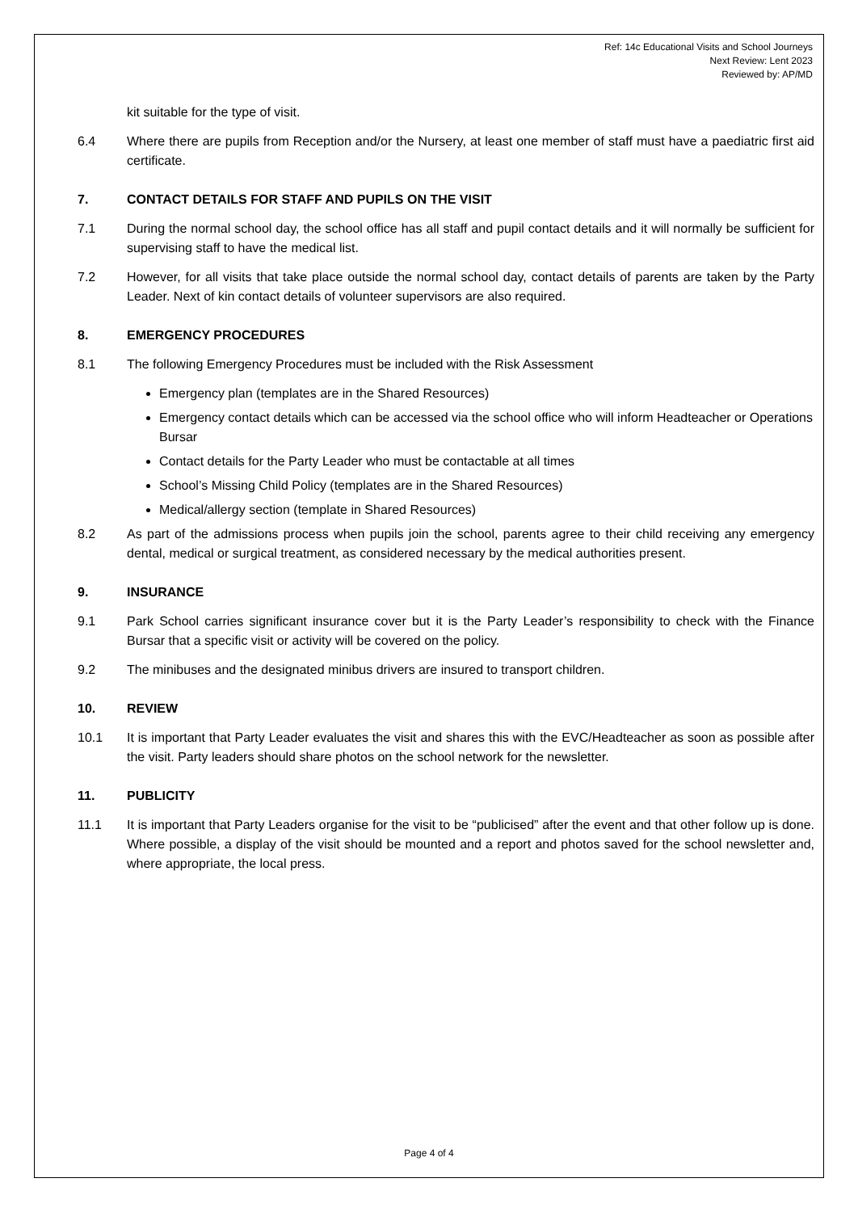Ref: 14c Educational Visits and School Journeys
Next Review: Lent 2023
Reviewed by: AP/MD
kit suitable for the type of visit.
6.4 Where there are pupils from Reception and/or the Nursery, at least one member of staff must have a paediatric first aid certificate.
7. CONTACT DETAILS FOR STAFF AND PUPILS ON THE VISIT
7.1 During the normal school day, the school office has all staff and pupil contact details and it will normally be sufficient for supervising staff to have the medical list.
7.2 However, for all visits that take place outside the normal school day, contact details of parents are taken by the Party Leader. Next of kin contact details of volunteer supervisors are also required.
8. EMERGENCY PROCEDURES
8.1 The following Emergency Procedures must be included with the Risk Assessment
Emergency plan (templates are in the Shared Resources)
Emergency contact details which can be accessed via the school office who will inform Headteacher or Operations Bursar
Contact details for the Party Leader who must be contactable at all times
School’s Missing Child Policy (templates are in the Shared Resources)
Medical/allergy section (template in Shared Resources)
8.2 As part of the admissions process when pupils join the school, parents agree to their child receiving any emergency dental, medical or surgical treatment, as considered necessary by the medical authorities present.
9. INSURANCE
9.1 Park School carries significant insurance cover but it is the Party Leader’s responsibility to check with the Finance Bursar that a specific visit or activity will be covered on the policy.
9.2 The minibuses and the designated minibus drivers are insured to transport children.
10. REVIEW
10.1 It is important that Party Leader evaluates the visit and shares this with the EVC/Headteacher as soon as possible after the visit. Party leaders should share photos on the school network for the newsletter.
11. PUBLICITY
11.1 It is important that Party Leaders organise for the visit to be “publicised” after the event and that other follow up is done. Where possible, a display of the visit should be mounted and a report and photos saved for the school newsletter and, where appropriate, the local press.
Page 4 of 4